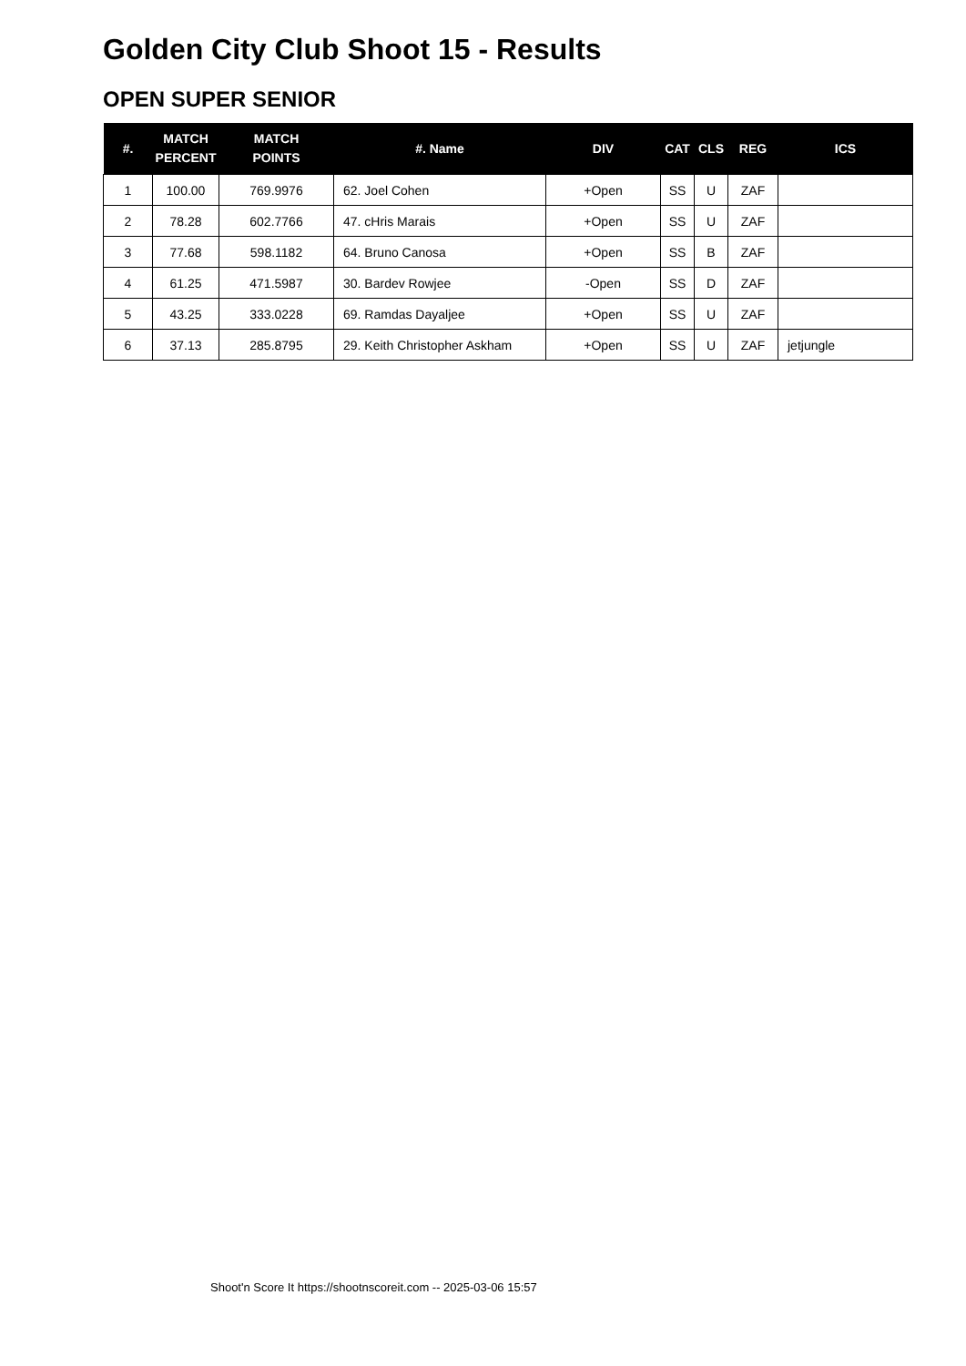Golden City Club Shoot 15 - Results
OPEN SUPER SENIOR
| #. | MATCH PERCENT | MATCH POINTS | #. Name | DIV | CAT | CLS | REG | ICS |
| --- | --- | --- | --- | --- | --- | --- | --- | --- |
| 1 | 100.00 | 769.9976 | 62. Joel Cohen | +Open | SS | U | ZAF | |
| 2 | 78.28 | 602.7766 | 47. cHris Marais | +Open | SS | U | ZAF | |
| 3 | 77.68 | 598.1182 | 64. Bruno Canosa | +Open | SS | B | ZAF | |
| 4 | 61.25 | 471.5987 | 30. Bardev Rowjee | -Open | SS | D | ZAF | |
| 5 | 43.25 | 333.0228 | 69. Ramdas Dayaljee | +Open | SS | U | ZAF | |
| 6 | 37.13 | 285.8795 | 29. Keith Christopher Askham | +Open | SS | U | ZAF | jetjungle |
Shoot'n Score It https://shootnscoreit.com -- 2025-03-06 15:57